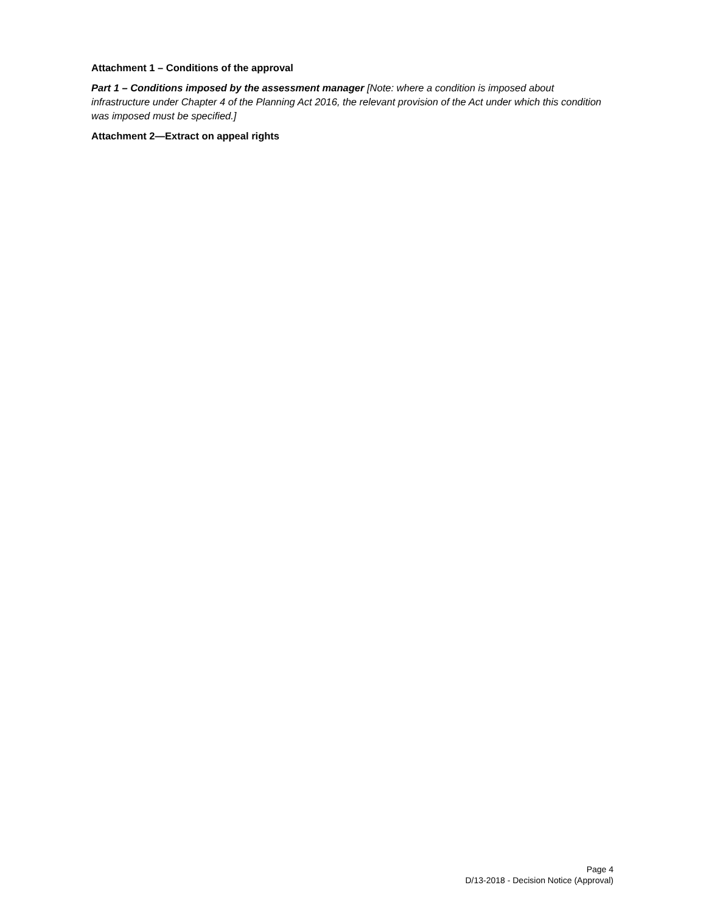Attachment 1 – Conditions of the approval
Part 1 – Conditions imposed by the assessment manager [Note: where a condition is imposed about infrastructure under Chapter 4 of the Planning Act 2016, the relevant provision of the Act under which this condition was imposed must be specified.]
Attachment 2—Extract on appeal rights
Page 4
D/13-2018 - Decision Notice (Approval)